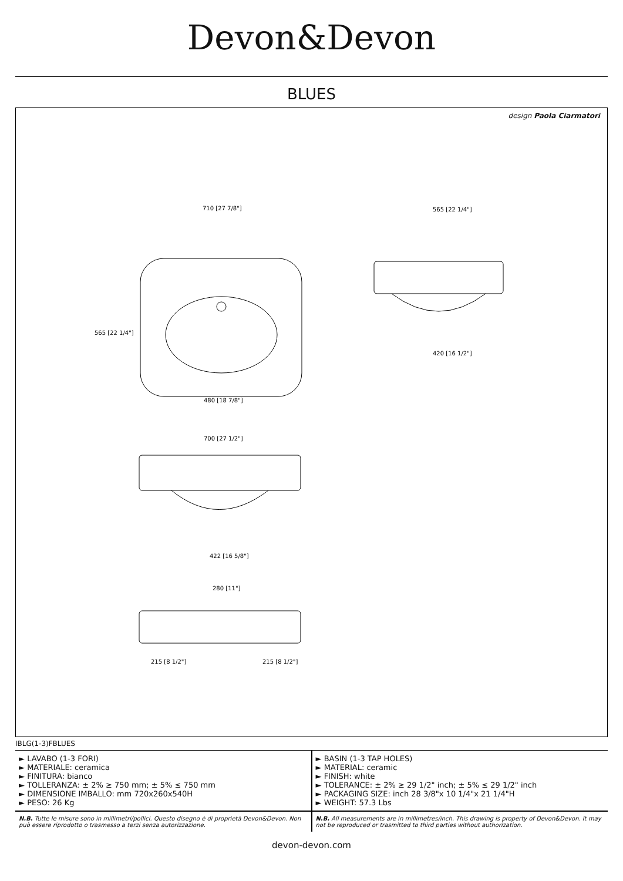Devon&Devon
BLUES
design Paola Ciarmatori
710 [27 7/8"]
565 [22 1/4"]
480 [18 7/8"]
565 [22 1/4"]
420 [16 1/2"]
700 [27 1/2"]
422 [16 5/8"]
280 [11"]
215 [8 1/2"]
215 [8 1/2"]
IBLG(1-3)FBLUES
| ► LAVABO (1-3 FORI) ► MATERIALE: ceramica ► FINITURA: bianco ► TOLLERANZA: ± 2% ≥ 750 mm; ± 5% ≤ 750 mm ► DIMENSIONE IMBALLO: mm 720x260x540H ► PESO: 26 Kg | ► BASIN (1-3 TAP HOLES) ► MATERIAL: ceramic ► FINISH: white ► TOLERANCE: ± 2% ≥ 29 1/2" inch; ± 5% ≤ 29 1/2" inch ► PACKAGING SIZE: inch 28 3/8"x 10 1/4"x 21 1/4"H ► WEIGHT: 57.3 Lbs |
| N.B. Tutte le misure sono in millimetri/pollici. Questo disegno è di proprietà Devon&Devon. Non può essere riprodotto o trasmesso a terzi senza autorizzazione. | N.B. All measurements are in millimetres/inch. This drawing is property of Devon&Devon. It may not be reproduced or trasmitted to third parties without authorization. |
devon-devon.com